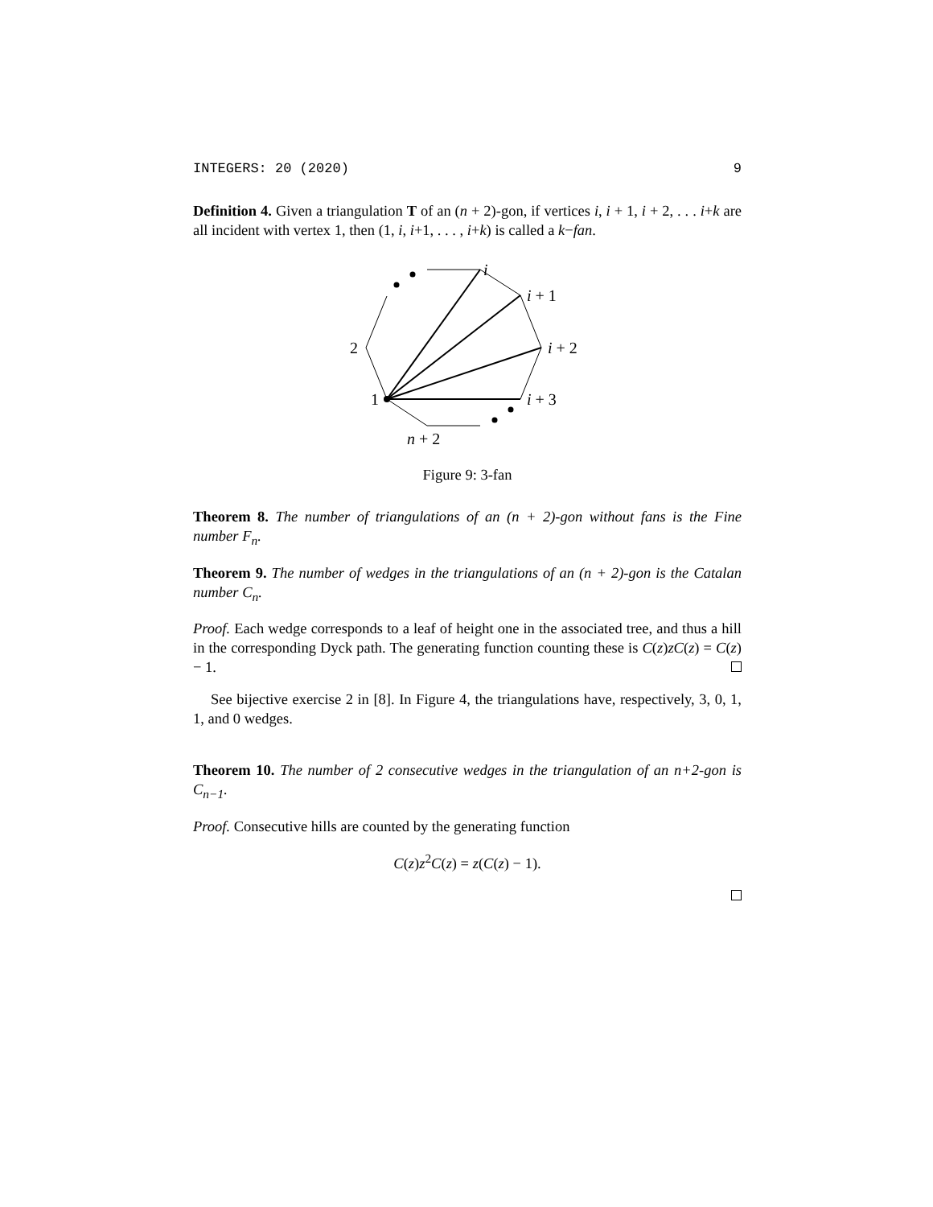INTEGERS: 20 (2020) 9
Definition 4. Given a triangulation T of an (n + 2)-gon, if vertices i, i + 1, i + 2, . . . i+k are all incident with vertex 1, then (1, i, i+1, . . . , i+k) is called a k−fan.
i
i + 1
i + 2
i + 3
2
1
n + 2
Figure 9: 3-fan
Theorem 8. The number of triangulations of an (n + 2)-gon without fans is the Fine number F<sub>n</sub>.
Theorem 9. The number of wedges in the triangulations of an (n + 2)-gon is the Catalan number C<sub>n</sub>.
Proof. Each wedge corresponds to a leaf of height one in the associated tree, and thus a hill in the corresponding Dyck path. The generating function counting these is C(z)zC(z) = C(z) − 1.
See bijective exercise 2 in [8]. In Figure 4, the triangulations have, respectively, 3, 0, 1, 1, and 0 wedges.
Theorem 10. The number of 2 consecutive wedges in the triangulation of an n+2-gon is C<sub>n−1</sub>.
Proof. Consecutive hills are counted by the generating function
C(z)z<sup>2</sup>C(z) = z(C(z) − 1).